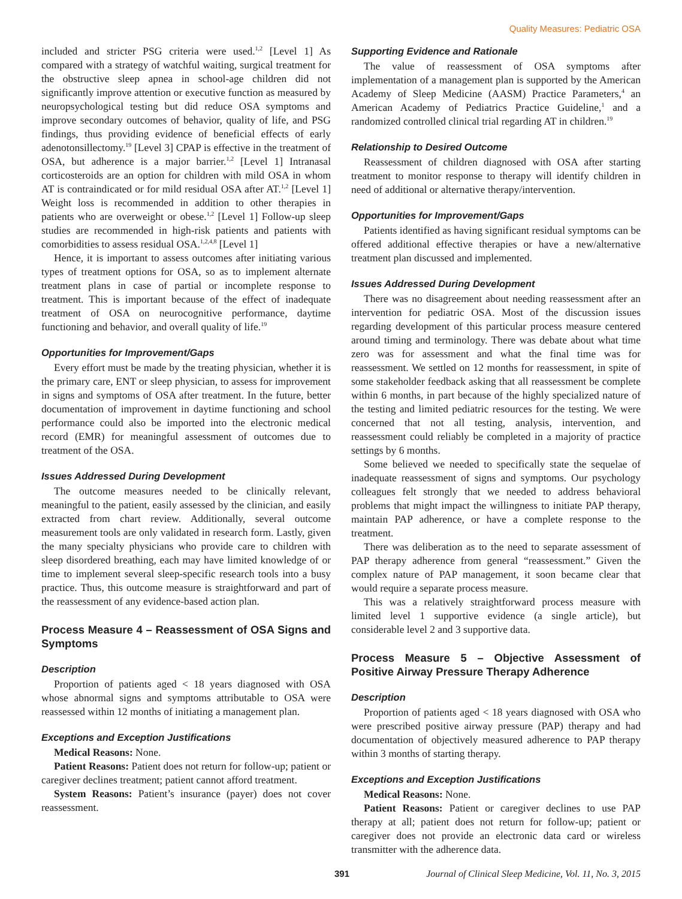Quality Measures: Pediatric OSA
included and stricter PSG criteria were used.<sup>1,2</sup> [Level 1] As compared with a strategy of watchful waiting, surgical treatment for the obstructive sleep apnea in school-age children did not significantly improve attention or executive function as measured by neuropsychological testing but did reduce OSA symptoms and improve secondary outcomes of behavior, quality of life, and PSG findings, thus providing evidence of beneficial effects of early adenotonsillectomy.<sup>19</sup> [Level 3] CPAP is effective in the treatment of OSA, but adherence is a major barrier.<sup>1,2</sup> [Level 1] Intranasal corticosteroids are an option for children with mild OSA in whom AT is contraindicated or for mild residual OSA after AT.<sup>1,2</sup> [Level 1] Weight loss is recommended in addition to other therapies in patients who are overweight or obese.<sup>1,2</sup> [Level 1] Follow-up sleep studies are recommended in high-risk patients and patients with comorbidities to assess residual OSA.<sup>1,2,4,8</sup> [Level 1]
Hence, it is important to assess outcomes after initiating various types of treatment options for OSA, so as to implement alternate treatment plans in case of partial or incomplete response to treatment. This is important because of the effect of inadequate treatment of OSA on neurocognitive performance, daytime functioning and behavior, and overall quality of life.<sup>19</sup>
Opportunities for Improvement/Gaps
Every effort must be made by the treating physician, whether it is the primary care, ENT or sleep physician, to assess for improvement in signs and symptoms of OSA after treatment. In the future, better documentation of improvement in daytime functioning and school performance could also be imported into the electronic medical record (EMR) for meaningful assessment of outcomes due to treatment of the OSA.
Issues Addressed During Development
The outcome measures needed to be clinically relevant, meaningful to the patient, easily assessed by the clinician, and easily extracted from chart review. Additionally, several outcome measurement tools are only validated in research form. Lastly, given the many specialty physicians who provide care to children with sleep disordered breathing, each may have limited knowledge of or time to implement several sleep-specific research tools into a busy practice. Thus, this outcome measure is straightforward and part of the reassessment of any evidence-based action plan.
Process Measure 4 – Reassessment of OSA Signs and Symptoms
Description
Proportion of patients aged < 18 years diagnosed with OSA whose abnormal signs and symptoms attributable to OSA were reassessed within 12 months of initiating a management plan.
Exceptions and Exception Justifications
Medical Reasons: None.
Patient Reasons: Patient does not return for follow-up; patient or caregiver declines treatment; patient cannot afford treatment.
System Reasons: Patient’s insurance (payer) does not cover reassessment.
Supporting Evidence and Rationale
The value of reassessment of OSA symptoms after implementation of a management plan is supported by the American Academy of Sleep Medicine (AASM) Practice Parameters,<sup>4</sup> an American Academy of Pediatrics Practice Guideline,<sup>1</sup> and a randomized controlled clinical trial regarding AT in children.<sup>19</sup>
Relationship to Desired Outcome
Reassessment of children diagnosed with OSA after starting treatment to monitor response to therapy will identify children in need of additional or alternative therapy/intervention.
Opportunities for Improvement/Gaps
Patients identified as having significant residual symptoms can be offered additional effective therapies or have a new/alternative treatment plan discussed and implemented.
Issues Addressed During Development
There was no disagreement about needing reassessment after an intervention for pediatric OSA. Most of the discussion issues regarding development of this particular process measure centered around timing and terminology. There was debate about what time zero was for assessment and what the final time was for reassessment. We settled on 12 months for reassessment, in spite of some stakeholder feedback asking that all reassessment be complete within 6 months, in part because of the highly specialized nature of the testing and limited pediatric resources for the testing. We were concerned that not all testing, analysis, intervention, and reassessment could reliably be completed in a majority of practice settings by 6 months.
Some believed we needed to specifically state the sequelae of inadequate reassessment of signs and symptoms. Our psychology colleagues felt strongly that we needed to address behavioral problems that might impact the willingness to initiate PAP therapy, maintain PAP adherence, or have a complete response to the treatment.
There was deliberation as to the need to separate assessment of PAP therapy adherence from general “reassessment.” Given the complex nature of PAP management, it soon became clear that would require a separate process measure.
This was a relatively straightforward process measure with limited level 1 supportive evidence (a single article), but considerable level 2 and 3 supportive data.
Process Measure 5 – Objective Assessment of Positive Airway Pressure Therapy Adherence
Description
Proportion of patients aged < 18 years diagnosed with OSA who were prescribed positive airway pressure (PAP) therapy and had documentation of objectively measured adherence to PAP therapy within 3 months of starting therapy.
Exceptions and Exception Justifications
Medical Reasons: None.
Patient Reasons: Patient or caregiver declines to use PAP therapy at all; patient does not return for follow-up; patient or caregiver does not provide an electronic data card or wireless transmitter with the adherence data.
391 Journal of Clinical Sleep Medicine, Vol. 11, No. 3, 2015